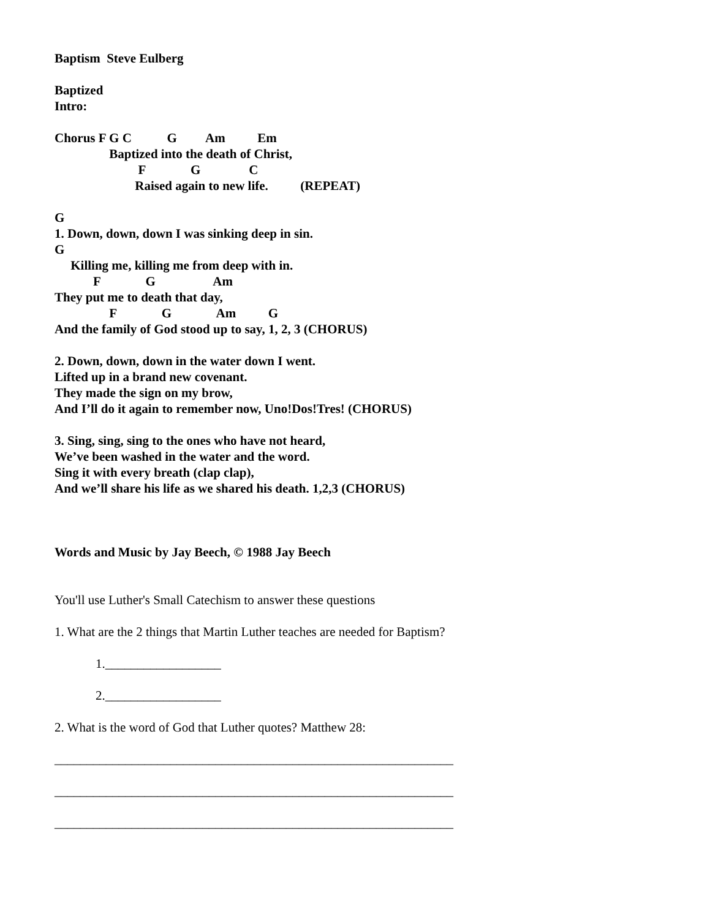Baptism  Steve Eulberg

Baptized
Intro:

Chorus F G C           G         Am          Em
                 Baptized into the death of Christ,
                          F              G               C
                         Raised again to new life.          (REPEAT)

G
1. Down, down, down I was sinking deep in sin.
G
     Killing me, killing me from deep with in.
            F              G                  Am
They put me to death that day,
                 F              G              Am          G
And the family of God stood up to say, 1, 2, 3 (CHORUS)

2. Down, down, down in the water down I went.
Lifted up in a brand new covenant.
They made the sign on my brow,
And I’ll do it again to remember now, Uno!Dos!Tres! (CHORUS)

3. Sing, sing, sing to the ones who have not heard,
We’ve been washed in the water and the word.
Sing it with every breath (clap clap),
And we’ll share his life as we shared his death. 1,2,3 (CHORUS)



Words and Music by Jay Beech, © 1988 Jay Beech
You'll use Luther's Small Catechism to answer these questions
1. What are the 2 things that Martin Luther teaches are needed for Baptism?
1.__________________
2.__________________
2. What is the word of God that Luther quotes? Matthew 28:
______________________________________________________________
______________________________________________________________
______________________________________________________________